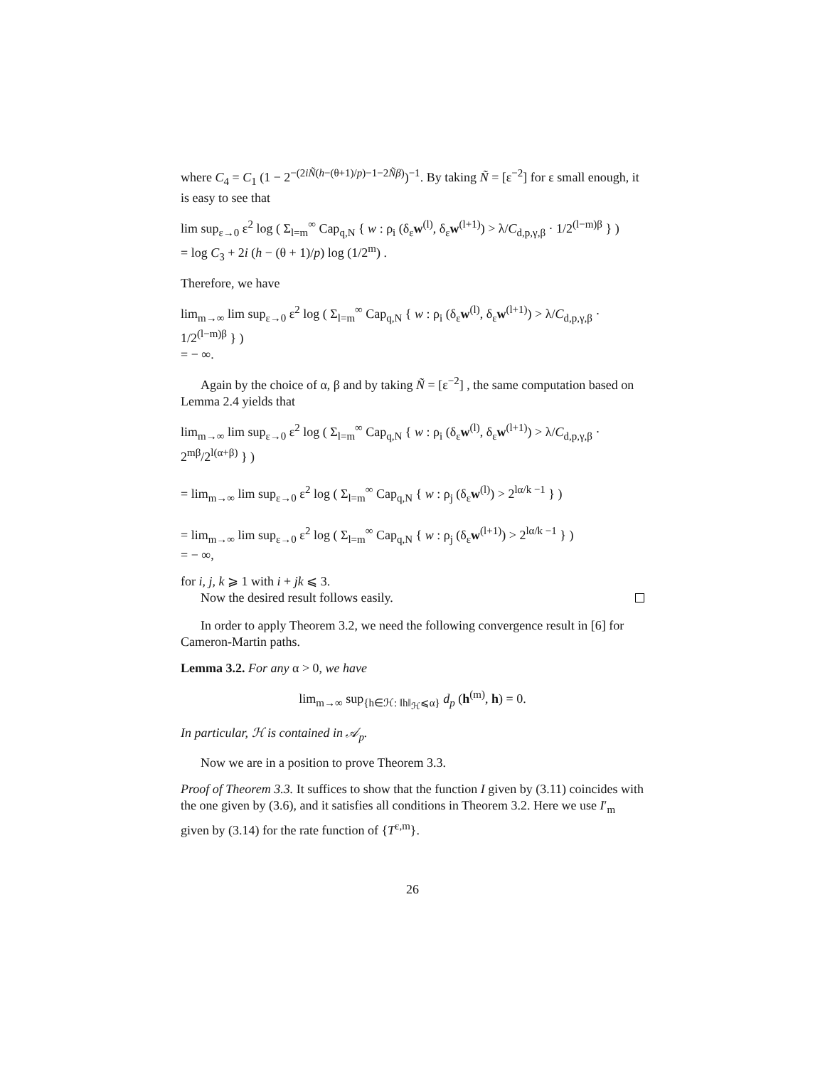where C<sub>4</sub> = C<sub>1</sub> (1 − 2<sup>−(2iÑ(h−(θ+1)/p)−1−2Ñβ)</sup>)<sup>−1</sup>. By taking Ñ = [ε<sup>−2</sup>] for ε small enough, it is easy to see that
lim sup<sub>ε→0</sub> ε<sup>2</sup> log ( Σ<sub>l=m</sub><sup>∞</sup> Cap<sub>q,N</sub> { w : ρ<sub>i</sub> (δ<sub>ε</sub>w<sup>(l)</sup>, δ<sub>ε</sub>w<sup>(l+1)</sup>) > λ/C<sub>d,p,γ,β</sub> · 1/2<sup>(l−m)β</sup> } )
= log C<sub>3</sub> + 2i (h − (θ + 1)/p) log (1/2<sup>m</sup>) .
Therefore, we have
lim<sub>m→∞</sub> lim sup<sub>ε→0</sub> ε<sup>2</sup> log ( Σ<sub>l=m</sub><sup>∞</sup> Cap<sub>q,N</sub> { w : ρ<sub>i</sub> (δ<sub>ε</sub>w<sup>(l)</sup>, δ<sub>ε</sub>w<sup>(l+1)</sup>) > λ/C<sub>d,p,γ,β</sub> · 1/2<sup>(l−m)β</sup> } )
= − ∞.
Again by the choice of α, β and by taking Ñ = [ε<sup>−2</sup>] , the same computation based on Lemma 2.4 yields that
lim<sub>m→∞</sub> lim sup<sub>ε→0</sub> ε<sup>2</sup> log ( Σ<sub>l=m</sub><sup>∞</sup> Cap<sub>q,N</sub> { w : ρ<sub>i</sub> (δ<sub>ε</sub>w<sup>(l)</sup>, δ<sub>ε</sub>w<sup>(l+1)</sup>) > λ/C<sub>d,p,γ,β</sub> · 2<sup>mβ</sup>/2<sup>l(α+β)</sup> } )
= lim<sub>m→∞</sub> lim sup<sub>ε→0</sub> ε<sup>2</sup> log ( Σ<sub>l=m</sub><sup>∞</sup> Cap<sub>q,N</sub> { w : ρ<sub>j</sub> (δ<sub>ε</sub>w<sup>(l)</sup>) > 2<sup>lα/k −1</sup> } )
= lim<sub>m→∞</sub> lim sup<sub>ε→0</sub> ε<sup>2</sup> log ( Σ<sub>l=m</sub><sup>∞</sup> Cap<sub>q,N</sub> { w : ρ<sub>j</sub> (δ<sub>ε</sub>w<sup>(l+1)</sup>) > 2<sup>lα/k −1</sup> } )
= − ∞,
for i, j, k ⩾ 1 with i + jk ⩽ 3.
Now the desired result follows easily.
In order to apply Theorem 3.2, we need the following convergence result in [6] for Cameron-Martin paths.
Lemma 3.2. For any α > 0, we have
lim<sub>m→∞</sub> sup<sub>{h∈ℋ: ‖h‖<sub>ℋ</sub>⩽α}</sub> d<sub>p</sub> (h<sup>(m)</sup>, h) = 0.
In particular, ℋ is contained in 𝒜<sub>p</sub>.
Now we are in a position to prove Theorem 3.3.
Proof of Theorem 3.3. It suffices to show that the function I given by (3.11) coincides with the one given by (3.6), and it satisfies all conditions in Theorem 3.2. Here we use I′<sub>m</sub> given by (3.14) for the rate function of {T<sup>ε,m</sup>}.
26